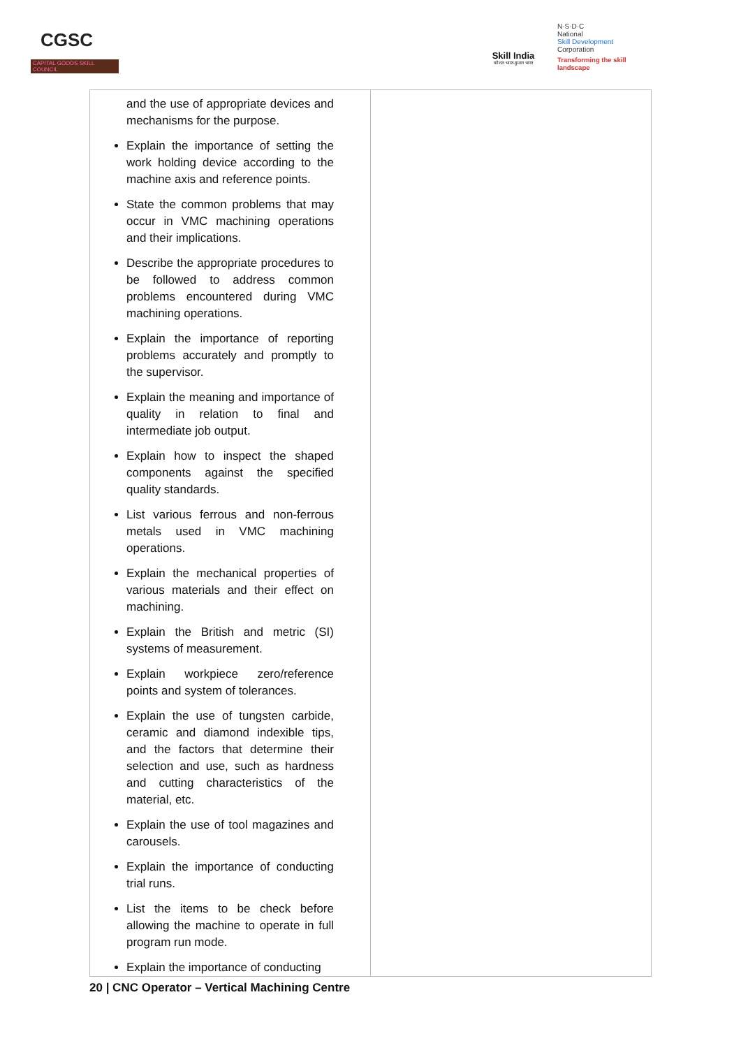CGSC
CAPITAL GOODS SKILL COUNCIL
Skill India
कौशल भारत-कुशल भारत
N·S·D·C
National
Skill Development
Corporation
Transforming the skill landscape
| and the use of appropriate devices and mechanisms for the purpose. Explain the importance of setting the work holding device according to the machine axis and reference points. State the common problems that may occur in VMC machining operations and their implications. Describe the appropriate procedures to be followed to address common problems encountered during VMC machining operations. Explain the importance of reporting problems accurately and promptly to the supervisor. Explain the meaning and importance of quality in relation to final and intermediate job output. Explain how to inspect the shaped components against the specified quality standards. List various ferrous and non-ferrous metals used in VMC machining operations. Explain the mechanical properties of various materials and their effect on machining. Explain the British and metric (SI) systems of measurement. Explain workpiece zero/reference points and system of tolerances. Explain the use of tungsten carbide, ceramic and diamond indexible tips, and the factors that determine their selection and use, such as hardness and cutting characteristics of the material, etc. Explain the use of tool magazines and carousels. Explain the importance of conducting trial runs. List the items to be check before allowing the machine to operate in full program run mode. Explain the importance of conducting | |
20 | CNC Operator – Vertical Machining Centre